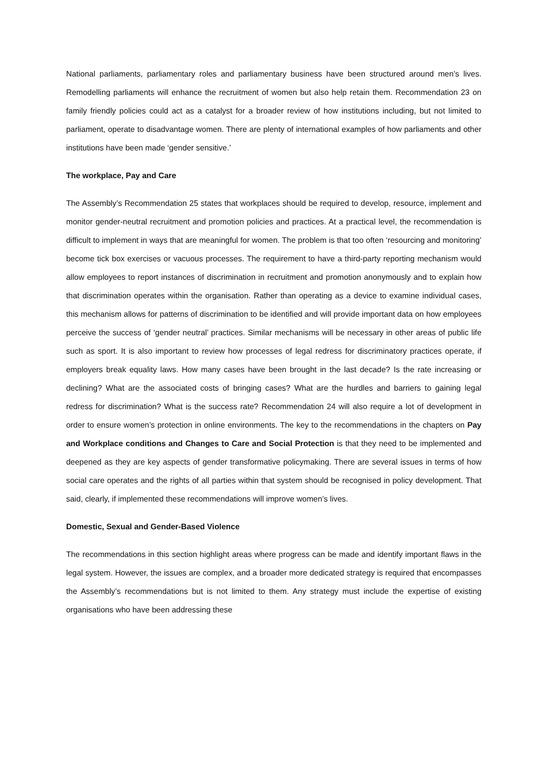National parliaments, parliamentary roles and parliamentary business have been structured around men’s lives. Remodelling parliaments will enhance the recruitment of women but also help retain them. Recommendation 23 on family friendly policies could act as a catalyst for a broader review of how institutions including, but not limited to parliament, operate to disadvantage women. There are plenty of international examples of how parliaments and other institutions have been made ‘gender sensitive.’
The workplace, Pay and Care
The Assembly’s Recommendation 25 states that workplaces should be required to develop, resource, implement and monitor gender-neutral recruitment and promotion policies and practices. At a practical level, the recommendation is difficult to implement in ways that are meaningful for women. The problem is that too often ‘resourcing and monitoring’ become tick box exercises or vacuous processes. The requirement to have a third-party reporting mechanism would allow employees to report instances of discrimination in recruitment and promotion anonymously and to explain how that discrimination operates within the organisation. Rather than operating as a device to examine individual cases, this mechanism allows for patterns of discrimination to be identified and will provide important data on how employees perceive the success of ‘gender neutral’ practices. Similar mechanisms will be necessary in other areas of public life such as sport. It is also important to review how processes of legal redress for discriminatory practices operate, if employers break equality laws. How many cases have been brought in the last decade? Is the rate increasing or declining? What are the associated costs of bringing cases? What are the hurdles and barriers to gaining legal redress for discrimination? What is the success rate? Recommendation 24 will also require a lot of development in order to ensure women’s protection in online environments. The key to the recommendations in the chapters on Pay and Workplace conditions and Changes to Care and Social Protection is that they need to be implemented and deepened as they are key aspects of gender transformative policymaking. There are several issues in terms of how social care operates and the rights of all parties within that system should be recognised in policy development. That said, clearly, if implemented these recommendations will improve women’s lives.
Domestic, Sexual and Gender-Based Violence
The recommendations in this section highlight areas where progress can be made and identify important flaws in the legal system. However, the issues are complex, and a broader more dedicated strategy is required that encompasses the Assembly’s recommendations but is not limited to them. Any strategy must include the expertise of existing organisations who have been addressing these